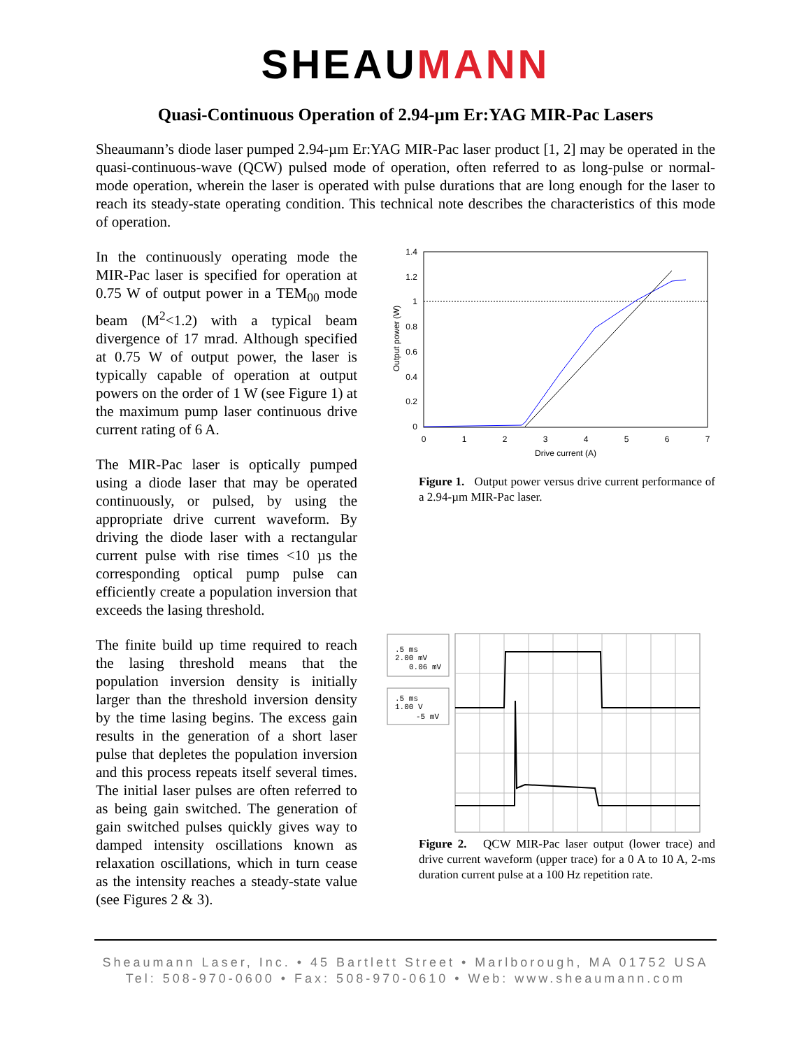SHEAUMANN
Quasi-Continuous Operation of 2.94-µm Er:YAG MIR-Pac Lasers
Sheaumann’s diode laser pumped 2.94-µm Er:YAG MIR-Pac laser product [1, 2] may be operated in the quasi-continuous-wave (QCW) pulsed mode of operation, often referred to as long-pulse or normal-mode operation, wherein the laser is operated with pulse durations that are long enough for the laser to reach its steady-state operating condition. This technical note describes the characteristics of this mode of operation.
In the continuously operating mode the MIR-Pac laser is specified for operation at 0.75 W of output power in a TEM<sub>00</sub> mode beam (M<sup>2</sup><1.2) with a typical beam divergence of 17 mrad. Although specified at 0.75 W of output power, the laser is typically capable of operation at output powers on the order of 1 W (see Figure 1) at the maximum pump laser continuous drive current rating of 6 A.
The MIR-Pac laser is optically pumped using a diode laser that may be operated continuously, or pulsed, by using the appropriate drive current waveform. By driving the diode laser with a rectangular current pulse with rise times <10 µs the corresponding optical pump pulse can efficiently create a population inversion that exceeds the lasing threshold.
The finite build up time required to reach the lasing threshold means that the population inversion density is initially larger than the threshold inversion density by the time lasing begins. The excess gain results in the generation of a short laser pulse that depletes the population inversion and this process repeats itself several times. The initial laser pulses are often referred to as being gain switched. The generation of gain switched pulses quickly gives way to damped intensity oscillations known as relaxation oscillations, which in turn cease as the intensity reaches a steady-state value (see Figures 2 & 3).
1.4
1.2
1
0.8
0.6
0.4
0.2
0
0
1
2
3
4
5
6
7
Drive current (A)
Output power (W)
Figure 1. Output power versus drive current performance of a 2.94-µm MIR-Pac laser.
.5 ms
2.00 mV
0.06 mV
.5 ms
1.00 V
-5 mV
Figure 2. QCW MIR-Pac laser output (lower trace) and drive current waveform (upper trace) for a 0 A to 10 A, 2-ms duration current pulse at a 100 Hz repetition rate.
Sheaumann Laser, Inc. • 45 Bartlett Street • Marlborough, MA 01752 USA
Tel: 508-970-0600 • Fax: 508-970-0610 • Web: www.sheaumann.com